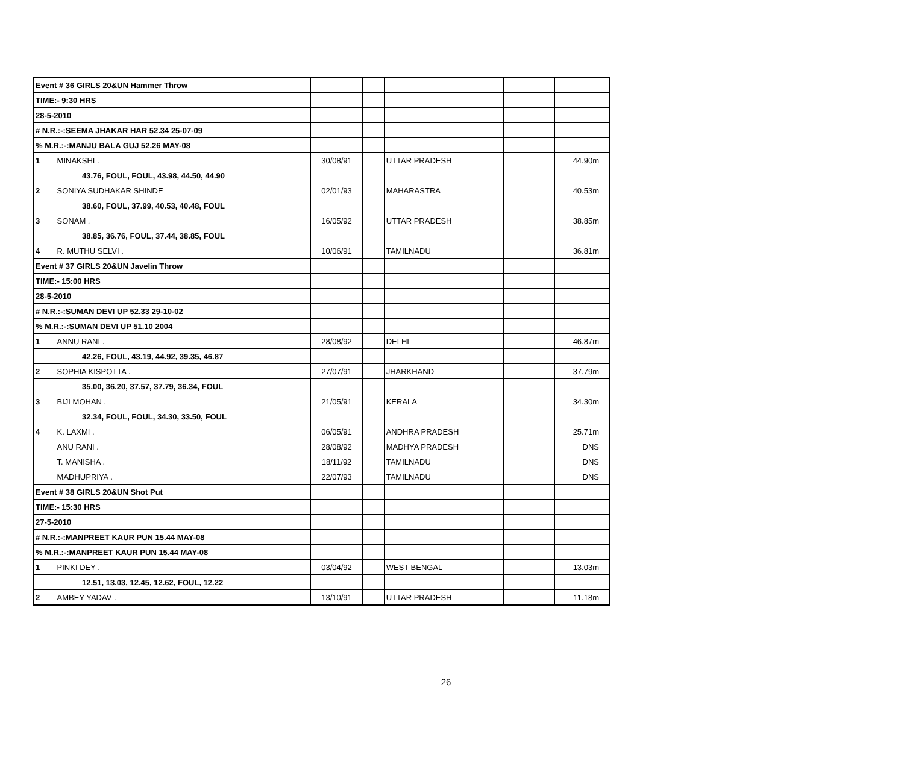| Event # 36 GIRLS 20&UN Hammer Throw | | | | | | |
| TIME:- 9:30 HRS | | | | | | |
| 28-5-2010 | | | | | | |
| # N.R.:-:SEEMA JHAKAR HAR 52.34 25-07-09 | | | | | | |
| % M.R.:-:MANJU BALA GUJ 52.26 MAY-08 | | | | | | |
| 1 | MINAKSHI . | 30/08/91 | | UTTAR PRADESH | | 44.90m |
| 43.76, FOUL, FOUL, 43.98, 44.50, 44.90 | | | | | | |
| 2 | SONIYA SUDHAKAR SHINDE | 02/01/93 | | MAHARASTRA | | 40.53m |
| 38.60, FOUL, 37.99, 40.53, 40.48, FOUL | | | | | | |
| 3 | SONAM . | 16/05/92 | | UTTAR PRADESH | | 38.85m |
| 38.85, 36.76, FOUL, 37.44, 38.85, FOUL | | | | | | |
| 4 | R. MUTHU SELVI . | 10/06/91 | | TAMILNADU | | 36.81m |
| Event # 37 GIRLS 20&UN Javelin Throw | | | | | | |
| TIME:- 15:00 HRS | | | | | | |
| 28-5-2010 | | | | | | |
| # N.R.:-:SUMAN DEVI UP 52.33 29-10-02 | | | | | | |
| % M.R.:-:SUMAN DEVI UP 51.10 2004 | | | | | | |
| 1 | ANNU RANI . | 28/08/92 | | DELHI | | 46.87m |
| 42.26, FOUL, 43.19, 44.92, 39.35, 46.87 | | | | | | |
| 2 | SOPHIA KISPOTTA . | 27/07/91 | | JHARKHAND | | 37.79m |
| 35.00, 36.20, 37.57, 37.79, 36.34, FOUL | | | | | | |
| 3 | BIJI MOHAN . | 21/05/91 | | KERALA | | 34.30m |
| 32.34, FOUL, FOUL, 34.30, 33.50, FOUL | | | | | | |
| 4 | K. LAXMI . | 06/05/91 | | ANDHRA PRADESH | | 25.71m |
| | ANU RANI . | 28/08/92 | | MADHYA PRADESH | | DNS |
| | T. MANISHA . | 18/11/92 | | TAMILNADU | | DNS |
| | MADHUPRIYA . | 22/07/93 | | TAMILNADU | | DNS |
| Event # 38 GIRLS 20&UN Shot Put | | | | | | |
| TIME:- 15:30 HRS | | | | | | |
| 27-5-2010 | | | | | | |
| # N.R.:-:MANPREET KAUR PUN 15.44 MAY-08 | | | | | | |
| % M.R.:-:MANPREET KAUR PUN 15.44 MAY-08 | | | | | | |
| 1 | PINKI DEY . | 03/04/92 | | WEST BENGAL | | 13.03m |
| 12.51, 13.03, 12.45, 12.62, FOUL, 12.22 | | | | | | |
| 2 | AMBEY YADAV . | 13/10/91 | | UTTAR PRADESH | | 11.18m |
26